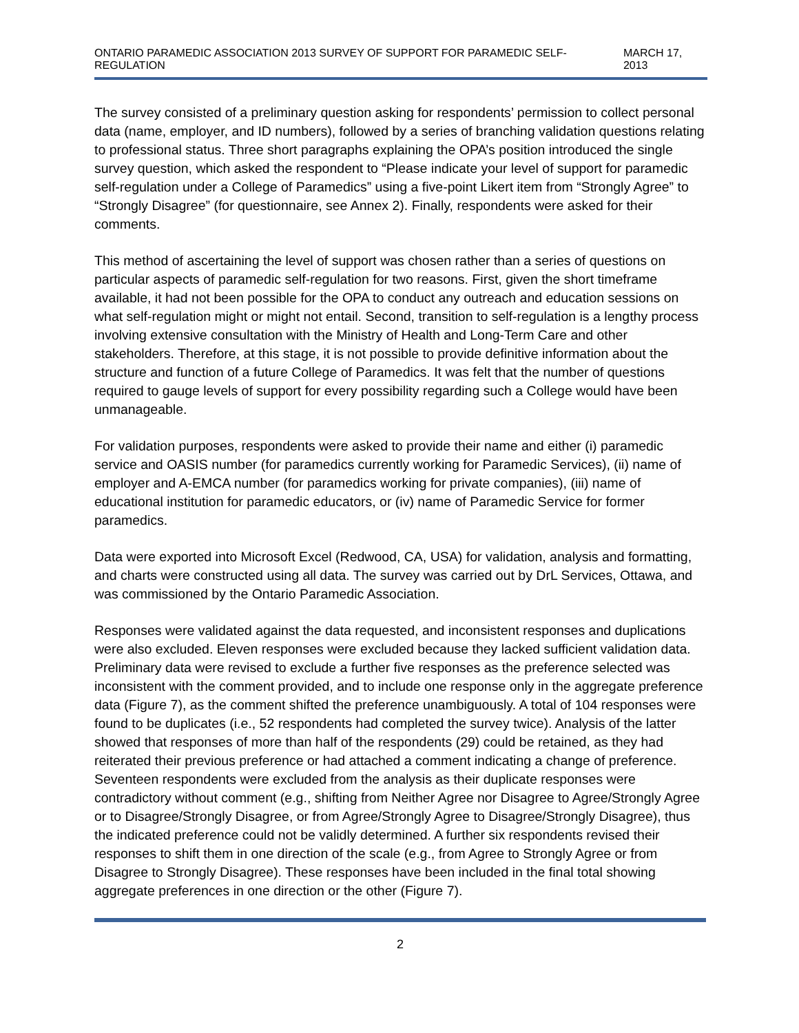ONTARIO PARAMEDIC ASSOCIATION 2013 SURVEY OF SUPPORT FOR PARAMEDIC SELF-REGULATION MARCH 17, 2013
The survey consisted of a preliminary question asking for respondents’ permission to collect personal data (name, employer, and ID numbers), followed by a series of branching validation questions relating to professional status. Three short paragraphs explaining the OPA’s position introduced the single survey question, which asked the respondent to “Please indicate your level of support for paramedic self-regulation under a College of Paramedics” using a five-point Likert item from “Strongly Agree” to “Strongly Disagree” (for questionnaire, see Annex 2). Finally, respondents were asked for their comments.
This method of ascertaining the level of support was chosen rather than a series of questions on particular aspects of paramedic self-regulation for two reasons. First, given the short timeframe available, it had not been possible for the OPA to conduct any outreach and education sessions on what self-regulation might or might not entail. Second, transition to self-regulation is a lengthy process involving extensive consultation with the Ministry of Health and Long-Term Care and other stakeholders. Therefore, at this stage, it is not possible to provide definitive information about the structure and function of a future College of Paramedics. It was felt that the number of questions required to gauge levels of support for every possibility regarding such a College would have been unmanageable.
For validation purposes, respondents were asked to provide their name and either (i) paramedic service and OASIS number (for paramedics currently working for Paramedic Services), (ii) name of employer and A-EMCA number (for paramedics working for private companies), (iii) name of educational institution for paramedic educators, or (iv) name of Paramedic Service for former paramedics.
Data were exported into Microsoft Excel (Redwood, CA, USA) for validation, analysis and formatting, and charts were constructed using all data. The survey was carried out by DrL Services, Ottawa, and was commissioned by the Ontario Paramedic Association.
Responses were validated against the data requested, and inconsistent responses and duplications were also excluded. Eleven responses were excluded because they lacked sufficient validation data. Preliminary data were revised to exclude a further five responses as the preference selected was inconsistent with the comment provided, and to include one response only in the aggregate preference data (Figure 7), as the comment shifted the preference unambiguously. A total of 104 responses were found to be duplicates (i.e., 52 respondents had completed the survey twice). Analysis of the latter showed that responses of more than half of the respondents (29) could be retained, as they had reiterated their previous preference or had attached a comment indicating a change of preference. Seventeen respondents were excluded from the analysis as their duplicate responses were contradictory without comment (e.g., shifting from Neither Agree nor Disagree to Agree/Strongly Agree or to Disagree/Strongly Disagree, or from Agree/Strongly Agree to Disagree/Strongly Disagree), thus the indicated preference could not be validly determined. A further six respondents revised their responses to shift them in one direction of the scale (e.g., from Agree to Strongly Agree or from Disagree to Strongly Disagree). These responses have been included in the final total showing aggregate preferences in one direction or the other (Figure 7).
2